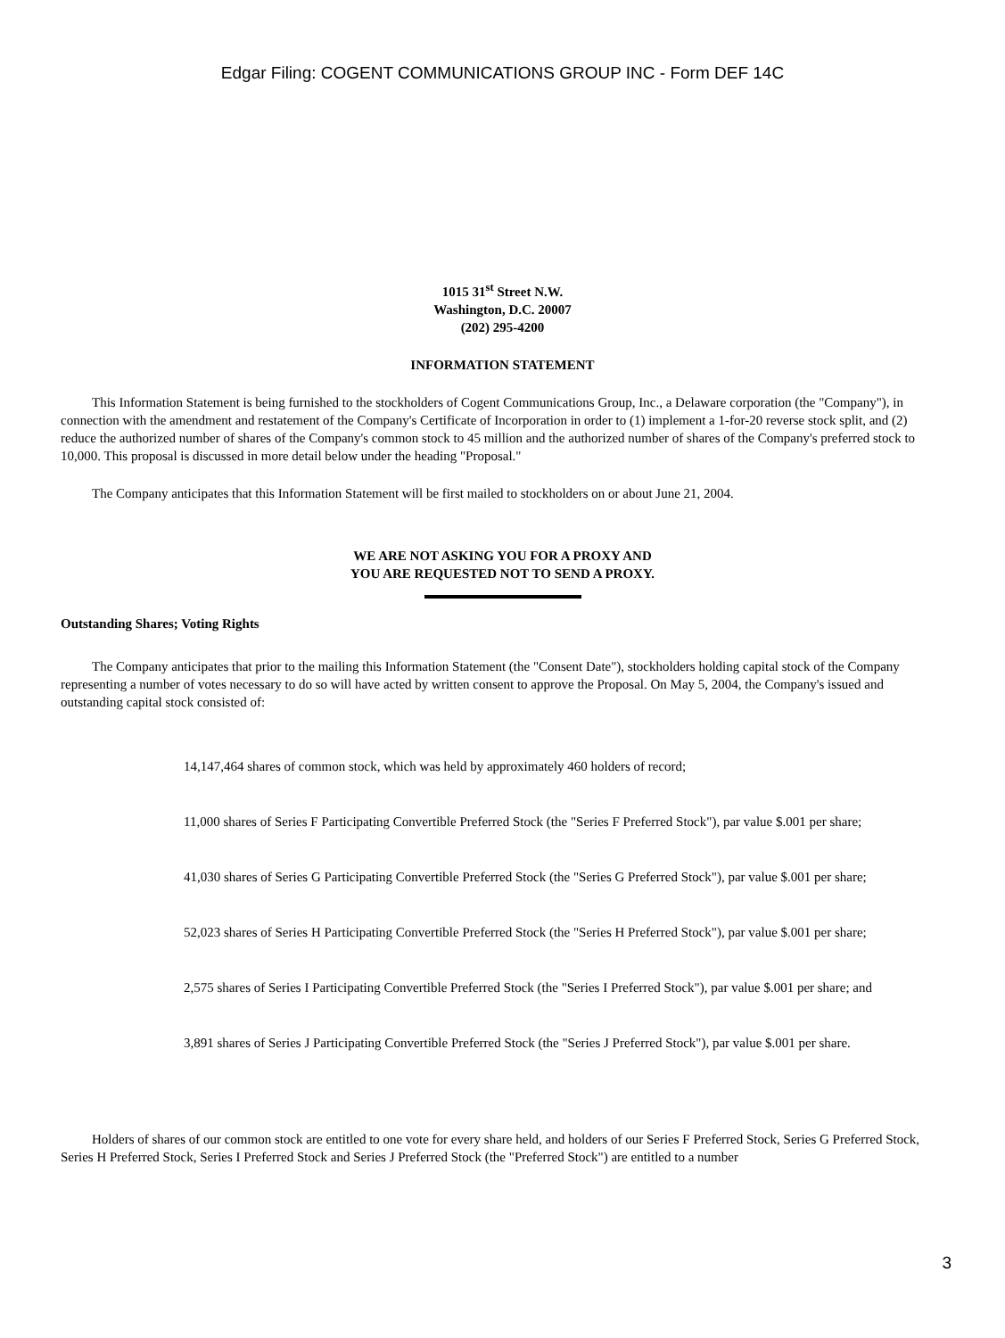Edgar Filing: COGENT COMMUNICATIONS GROUP INC - Form DEF 14C
1015 31<sup>st</sup> Street N.W.
Washington, D.C. 20007
(202) 295-4200
INFORMATION STATEMENT
This Information Statement is being furnished to the stockholders of Cogent Communications Group, Inc., a Delaware corporation (the "Company"), in connection with the amendment and restatement of the Company's Certificate of Incorporation in order to (1) implement a 1-for-20 reverse stock split, and (2) reduce the authorized number of shares of the Company's common stock to 45 million and the authorized number of shares of the Company's preferred stock to 10,000. This proposal is discussed in more detail below under the heading "Proposal."
The Company anticipates that this Information Statement will be first mailed to stockholders on or about June 21, 2004.
WE ARE NOT ASKING YOU FOR A PROXY AND
YOU ARE REQUESTED NOT TO SEND A PROXY.
Outstanding Shares; Voting Rights
The Company anticipates that prior to the mailing this Information Statement (the "Consent Date"), stockholders holding capital stock of the Company representing a number of votes necessary to do so will have acted by written consent to approve the Proposal. On May 5, 2004, the Company's issued and outstanding capital stock consisted of:
14,147,464 shares of common stock, which was held by approximately 460 holders of record;
11,000 shares of Series F Participating Convertible Preferred Stock (the "Series F Preferred Stock"), par value $.001 per share;
41,030 shares of Series G Participating Convertible Preferred Stock (the "Series G Preferred Stock"), par value $.001 per share;
52,023 shares of Series H Participating Convertible Preferred Stock (the "Series H Preferred Stock"), par value $.001 per share;
2,575 shares of Series I Participating Convertible Preferred Stock (the "Series I Preferred Stock"), par value $.001 per share; and
3,891 shares of Series J Participating Convertible Preferred Stock (the "Series J Preferred Stock"), par value $.001 per share.
Holders of shares of our common stock are entitled to one vote for every share held, and holders of our Series F Preferred Stock, Series G Preferred Stock, Series H Preferred Stock, Series I Preferred Stock and Series J Preferred Stock (the "Preferred Stock") are entitled to a number
3